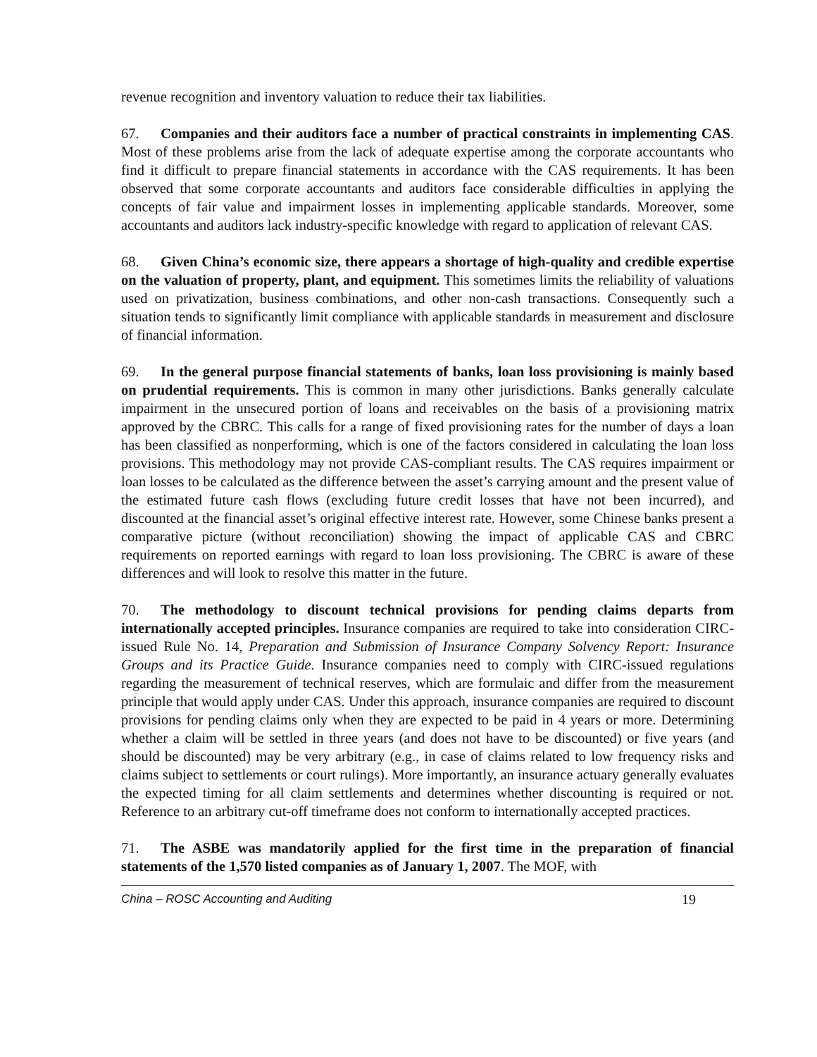revenue recognition and inventory valuation to reduce their tax liabilities.
67. Companies and their auditors face a number of practical constraints in implementing CAS. Most of these problems arise from the lack of adequate expertise among the corporate accountants who find it difficult to prepare financial statements in accordance with the CAS requirements. It has been observed that some corporate accountants and auditors face considerable difficulties in applying the concepts of fair value and impairment losses in implementing applicable standards. Moreover, some accountants and auditors lack industry-specific knowledge with regard to application of relevant CAS.
68. Given China’s economic size, there appears a shortage of high-quality and credible expertise on the valuation of property, plant, and equipment. This sometimes limits the reliability of valuations used on privatization, business combinations, and other non-cash transactions. Consequently such a situation tends to significantly limit compliance with applicable standards in measurement and disclosure of financial information.
69. In the general purpose financial statements of banks, loan loss provisioning is mainly based on prudential requirements. This is common in many other jurisdictions. Banks generally calculate impairment in the unsecured portion of loans and receivables on the basis of a provisioning matrix approved by the CBRC. This calls for a range of fixed provisioning rates for the number of days a loan has been classified as nonperforming, which is one of the factors considered in calculating the loan loss provisions. This methodology may not provide CAS-compliant results. The CAS requires impairment or loan losses to be calculated as the difference between the asset’s carrying amount and the present value of the estimated future cash flows (excluding future credit losses that have not been incurred), and discounted at the financial asset’s original effective interest rate. However, some Chinese banks present a comparative picture (without reconciliation) showing the impact of applicable CAS and CBRC requirements on reported earnings with regard to loan loss provisioning. The CBRC is aware of these differences and will look to resolve this matter in the future.
70. The methodology to discount technical provisions for pending claims departs from internationally accepted principles. Insurance companies are required to take into consideration CIRC-issued Rule No. 14, Preparation and Submission of Insurance Company Solvency Report: Insurance Groups and its Practice Guide. Insurance companies need to comply with CIRC-issued regulations regarding the measurement of technical reserves, which are formulaic and differ from the measurement principle that would apply under CAS. Under this approach, insurance companies are required to discount provisions for pending claims only when they are expected to be paid in 4 years or more. Determining whether a claim will be settled in three years (and does not have to be discounted) or five years (and should be discounted) may be very arbitrary (e.g., in case of claims related to low frequency risks and claims subject to settlements or court rulings). More importantly, an insurance actuary generally evaluates the expected timing for all claim settlements and determines whether discounting is required or not. Reference to an arbitrary cut-off timeframe does not conform to internationally accepted practices.
71. The ASBE was mandatorily applied for the first time in the preparation of financial statements of the 1,570 listed companies as of January 1, 2007. The MOF, with
China – ROSC Accounting and Auditing 19